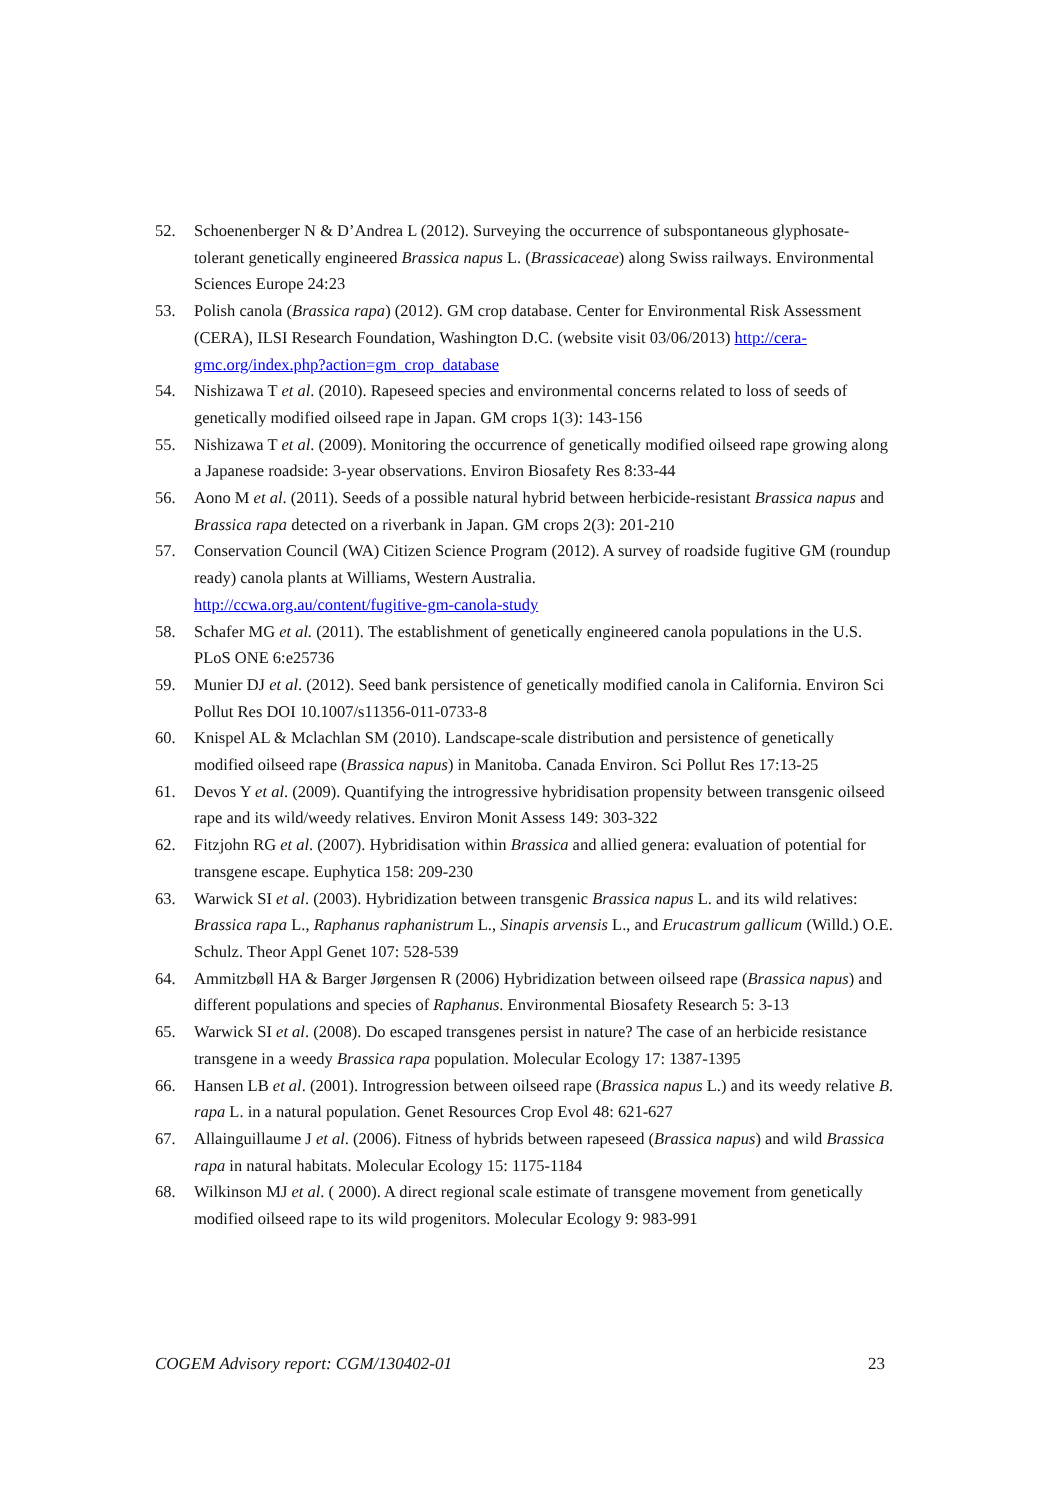52. Schoenenberger N & D’Andrea L (2012). Surveying the occurrence of subspontaneous glyphosate-tolerant genetically engineered Brassica napus L. (Brassicaceae) along Swiss railways. Environmental Sciences Europe 24:23
53. Polish canola (Brassica rapa) (2012). GM crop database. Center for Environmental Risk Assessment (CERA), ILSI Research Foundation, Washington D.C. (website visit 03/06/2013) http://cera-gmc.org/index.php?action=gm_crop_database
54. Nishizawa T et al. (2010). Rapeseed species and environmental concerns related to loss of seeds of genetically modified oilseed rape in Japan. GM crops 1(3): 143-156
55. Nishizawa T et al. (2009). Monitoring the occurrence of genetically modified oilseed rape growing along a Japanese roadside: 3-year observations. Environ Biosafety Res 8:33-44
56. Aono M et al. (2011). Seeds of a possible natural hybrid between herbicide-resistant Brassica napus and Brassica rapa detected on a riverbank in Japan. GM crops 2(3): 201-210
57. Conservation Council (WA) Citizen Science Program (2012). A survey of roadside fugitive GM (roundup ready) canola plants at Williams, Western Australia.
http://ccwa.org.au/content/fugitive-gm-canola-study
58. Schafer MG et al. (2011). The establishment of genetically engineered canola populations in the U.S. PLoS ONE 6:e25736
59. Munier DJ et al. (2012). Seed bank persistence of genetically modified canola in California. Environ Sci Pollut Res DOI 10.1007/s11356-011-0733-8
60. Knispel AL & Mclachlan SM (2010). Landscape-scale distribution and persistence of genetically modified oilseed rape (Brassica napus) in Manitoba. Canada Environ. Sci Pollut Res 17:13-25
61. Devos Y et al. (2009). Quantifying the introgressive hybridisation propensity between transgenic oilseed rape and its wild/weedy relatives. Environ Monit Assess 149: 303-322
62. Fitzjohn RG et al. (2007). Hybridisation within Brassica and allied genera: evaluation of potential for transgene escape. Euphytica 158: 209-230
63. Warwick SI et al. (2003). Hybridization between transgenic Brassica napus L. and its wild relatives: Brassica rapa L., Raphanus raphanistrum L., Sinapis arvensis L., and Erucastrum gallicum (Willd.) O.E. Schulz. Theor Appl Genet 107: 528-539
64. Ammitzbøll HA & Barger Jørgensen R (2006) Hybridization between oilseed rape (Brassica napus) and different populations and species of Raphanus. Environmental Biosafety Research 5: 3-13
65. Warwick SI et al. (2008). Do escaped transgenes persist in nature? The case of an herbicide resistance transgene in a weedy Brassica rapa population. Molecular Ecology 17: 1387-1395
66. Hansen LB et al. (2001). Introgression between oilseed rape (Brassica napus L.) and its weedy relative B. rapa L. in a natural population. Genet Resources Crop Evol 48: 621-627
67. Allainguillaume J et al. (2006). Fitness of hybrids between rapeseed (Brassica napus) and wild Brassica rapa in natural habitats. Molecular Ecology 15: 1175-1184
68. Wilkinson MJ et al. ( 2000). A direct regional scale estimate of transgene movement from genetically modified oilseed rape to its wild progenitors. Molecular Ecology 9: 983-991
COGEM Advisory report: CGM/130402-01 23